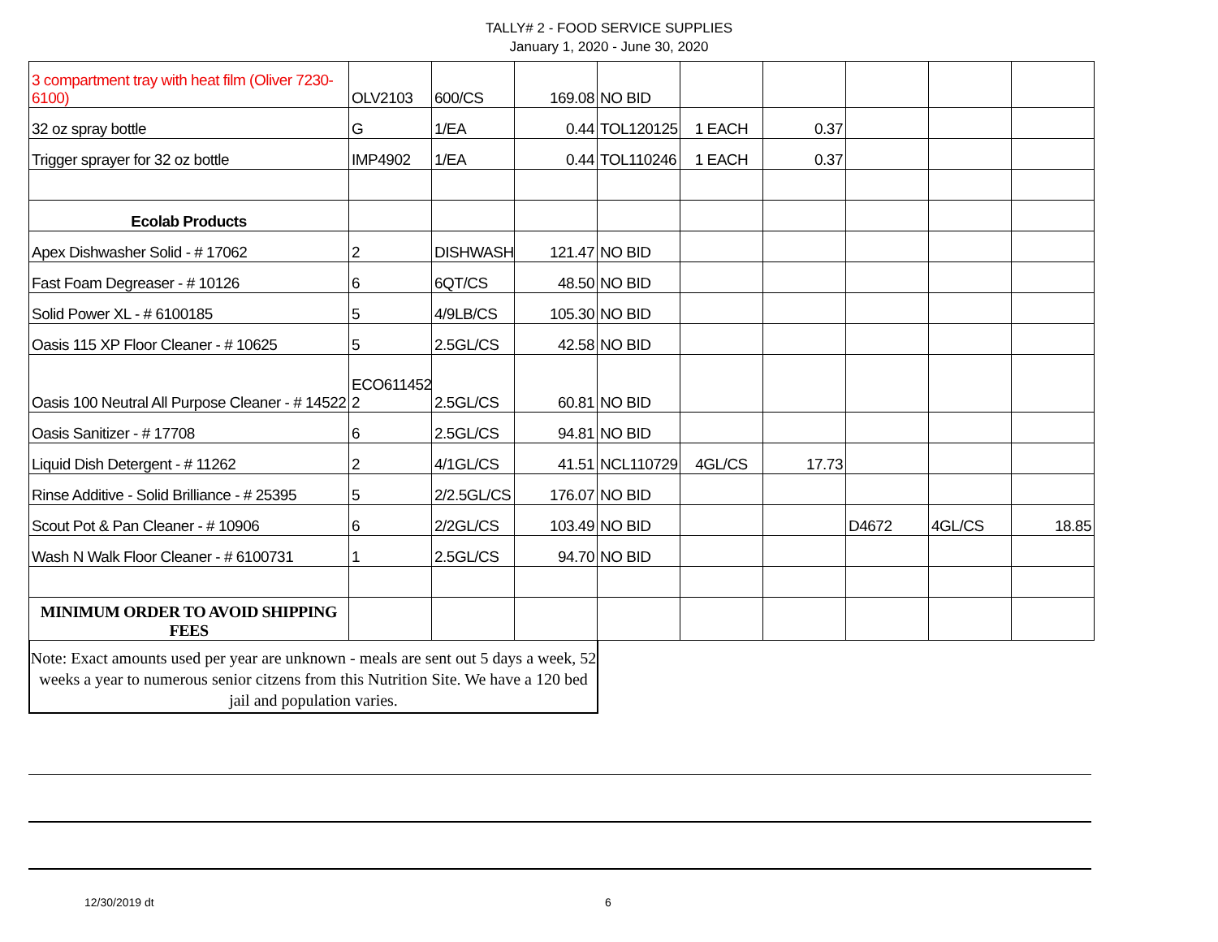TALLY# 2 - FOOD SERVICE SUPPLIES
January 1, 2020 - June 30, 2020
| 3 compartment tray with heat film (Oliver 7230-6100) | OLV2103 | 600/CS | 169.08 | NO BID | | | | | |
| 32 oz spray bottle | G | 1/EA | 0.44 | TOL120125 | 1 EACH | 0.37 | | | |
| Trigger sprayer for 32 oz bottle | IMP4902 | 1/EA | 0.44 | TOL110246 | 1 EACH | 0.37 | | | |
| Ecolab Products | | | | | | | | | |
| Apex Dishwasher Solid - # 17062 | 2 | DISHWASH | 121.47 | NO BID | | | | | |
| Fast Foam Degreaser - # 10126 | 6 | 6QT/CS | 48.50 | NO BID | | | | | |
| Solid Power XL - # 6100185 | 5 | 4/9LB/CS | 105.30 | NO BID | | | | | |
| Oasis 115 XP Floor Cleaner - # 10625 | 5 | 2.5GL/CS | 42.58 | NO BID | | | | | |
| Oasis 100 Neutral All Purpose Cleaner - # 14522 | ECO611452 2 | 2.5GL/CS | 60.81 | NO BID | | | | | |
| Oasis Sanitizer - # 17708 | 6 | 2.5GL/CS | 94.81 | NO BID | | | | | |
| Liquid Dish Detergent - # 11262 | 2 | 4/1GL/CS | 41.51 | NCL110729 | 4GL/CS | 17.73 | | | |
| Rinse Additive - Solid Brilliance - # 25395 | 5 | 2/2.5GL/CS | 176.07 | NO BID | | | | | |
| Scout Pot & Pan Cleaner - # 10906 | 6 | 2/2GL/CS | 103.49 | NO BID | | | D4672 | 4GL/CS | 18.85 |
| Wash N Walk Floor Cleaner - # 6100731 | 1 | 2.5GL/CS | 94.70 | NO BID | | | | | |
| MINIMUM ORDER TO AVOID SHIPPING FEES | | | | | | | | | |
Note: Exact amounts used per year are unknown - meals are sent out 5 days a week, 52 weeks a year to numerous senior citzens from this Nutrition Site. We have a 120 bed jail and population varies.
12/30/2019 dt 6